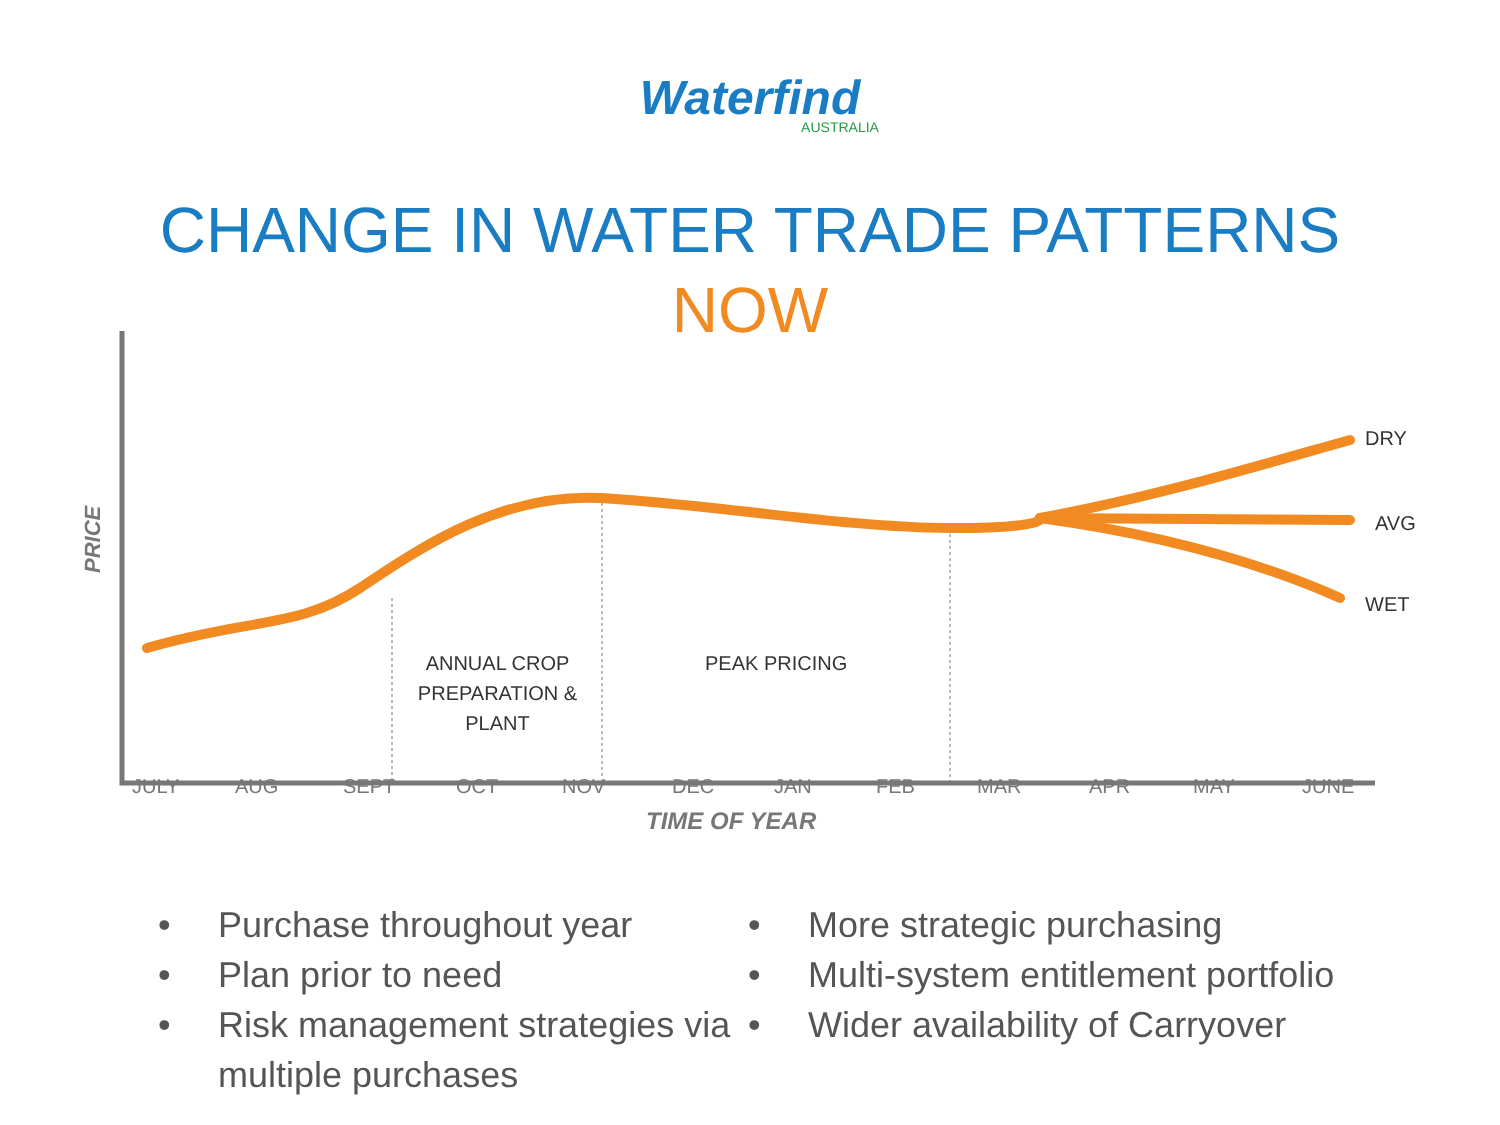Waterfind
AUSTRALIA
CHANGE IN WATER TRADE PATTERNS
NOW
PRICE
DRY
AVG
WET
ANNUAL CROP PREPARATION & PLANT
PEAK PRICING
JULY AUG SEPT OCT NOV DEC JAN FEB MAR APR MAY JUNE
TIME OF YEAR
• Purchase throughout year
• Plan prior to need
• Risk management strategies via multiple purchases
• More strategic purchasing
• Multi-system entitlement portfolio
• Wider availability of Carryover